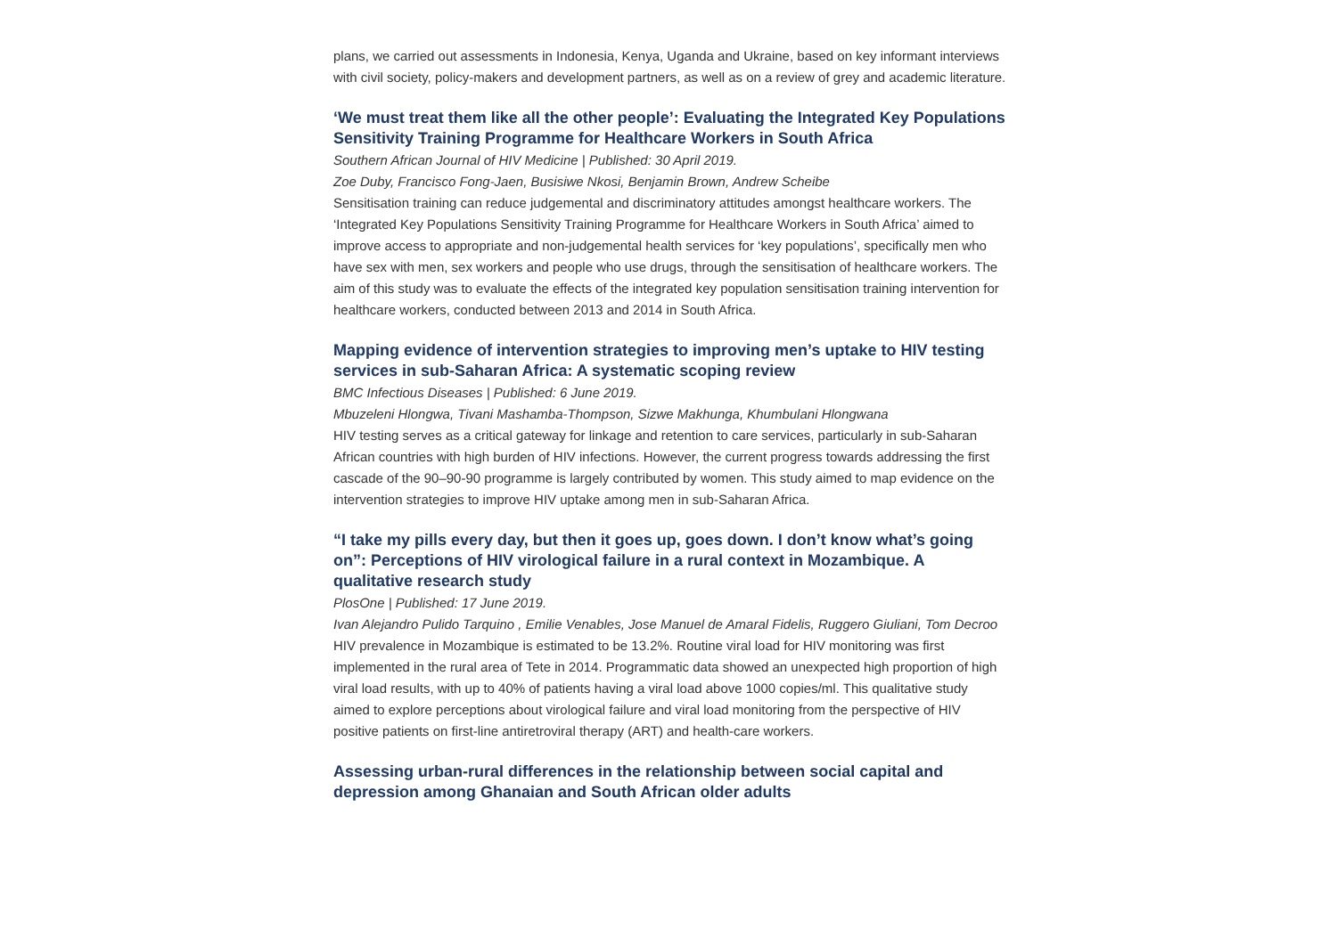plans, we carried out assessments in Indonesia, Kenya, Uganda and Ukraine, based on key informant interviews with civil society, policy-makers and development partners, as well as on a review of grey and academic literature.
‘We must treat them like all the other people’: Evaluating the Integrated Key Populations Sensitivity Training Programme for Healthcare Workers in South Africa
Southern African Journal of HIV Medicine | Published: 30 April 2019.
Zoe Duby, Francisco Fong-Jaen, Busisiwe Nkosi, Benjamin Brown, Andrew Scheibe
Sensitisation training can reduce judgemental and discriminatory attitudes amongst healthcare workers. The ‘Integrated Key Populations Sensitivity Training Programme for Healthcare Workers in South Africa’ aimed to improve access to appropriate and non-judgemental health services for ‘key populations’, specifically men who have sex with men, sex workers and people who use drugs, through the sensitisation of healthcare workers. The aim of this study was to evaluate the effects of the integrated key population sensitisation training intervention for healthcare workers, conducted between 2013 and 2014 in South Africa.
Mapping evidence of intervention strategies to improving men’s uptake to HIV testing services in sub-Saharan Africa: A systematic scoping review
BMC Infectious Diseases | Published: 6 June 2019.
Mbuzeleni Hlongwa, Tivani Mashamba-Thompson, Sizwe Makhunga, Khumbulani Hlongwana
HIV testing serves as a critical gateway for linkage and retention to care services, particularly in sub-Saharan African countries with high burden of HIV infections. However, the current progress towards addressing the first cascade of the 90–90-90 programme is largely contributed by women. This study aimed to map evidence on the intervention strategies to improve HIV uptake among men in sub-Saharan Africa.
“I take my pills every day, but then it goes up, goes down. I don’t know what’s going on”: Perceptions of HIV virological failure in a rural context in Mozambique. A qualitative research study
PlosOne | Published: 17 June 2019.
Ivan Alejandro Pulido Tarquino , Emilie Venables, Jose Manuel de Amaral Fidelis, Ruggero Giuliani, Tom Decroo
HIV prevalence in Mozambique is estimated to be 13.2%. Routine viral load for HIV monitoring was first implemented in the rural area of Tete in 2014. Programmatic data showed an unexpected high proportion of high viral load results, with up to 40% of patients having a viral load above 1000 copies/ml. This qualitative study aimed to explore perceptions about virological failure and viral load monitoring from the perspective of HIV positive patients on first-line antiretroviral therapy (ART) and health-care workers.
Assessing urban-rural differences in the relationship between social capital and depression among Ghanaian and South African older adults